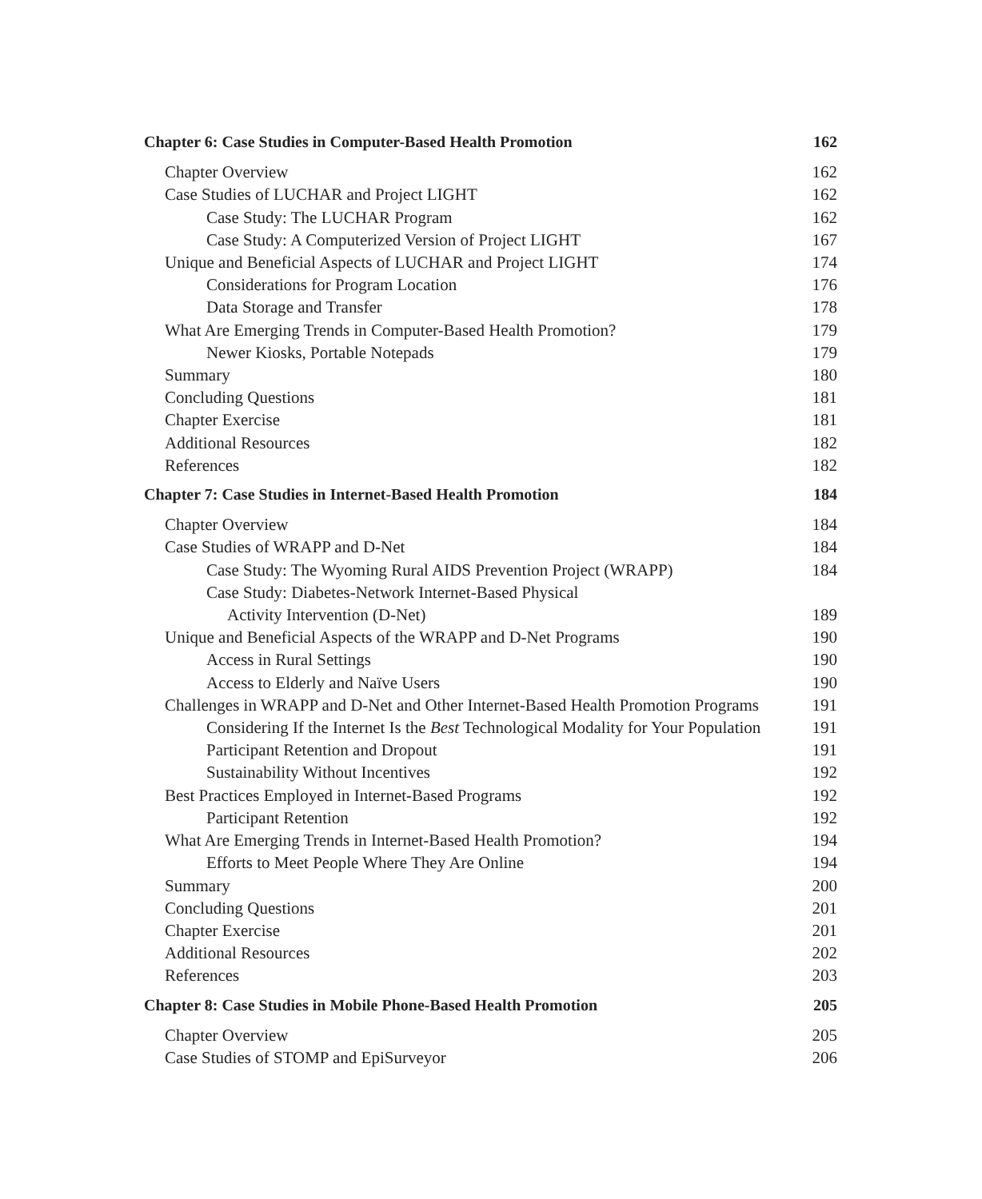Chapter 6: Case Studies in Computer-Based Health Promotion 162
Chapter Overview 162
Case Studies of LUCHAR and Project LIGHT 162
Case Study: The LUCHAR Program 162
Case Study: A Computerized Version of Project LIGHT 167
Unique and Beneficial Aspects of LUCHAR and Project LIGHT 174
Considerations for Program Location 176
Data Storage and Transfer 178
What Are Emerging Trends in Computer-Based Health Promotion? 179
Newer Kiosks, Portable Notepads 179
Summary 180
Concluding Questions 181
Chapter Exercise 181
Additional Resources 182
References 182
Chapter 7: Case Studies in Internet-Based Health Promotion 184
Chapter Overview 184
Case Studies of WRAPP and D-Net 184
Case Study: The Wyoming Rural AIDS Prevention Project (WRAPP) 184
Case Study: Diabetes-Network Internet-Based Physical
Activity Intervention (D-Net) 189
Unique and Beneficial Aspects of the WRAPP and D-Net Programs 190
Access in Rural Settings 190
Access to Elderly and Naïve Users 190
Challenges in WRAPP and D-Net and Other Internet-Based Health Promotion Programs 191
Considering If the Internet Is the Best Technological Modality for Your Population 191
Participant Retention and Dropout 191
Sustainability Without Incentives 192
Best Practices Employed in Internet-Based Programs 192
Participant Retention 192
What Are Emerging Trends in Internet-Based Health Promotion? 194
Efforts to Meet People Where They Are Online 194
Summary 200
Concluding Questions 201
Chapter Exercise 201
Additional Resources 202
References 203
Chapter 8: Case Studies in Mobile Phone-Based Health Promotion 205
Chapter Overview 205
Case Studies of STOMP and EpiSurveyor 206